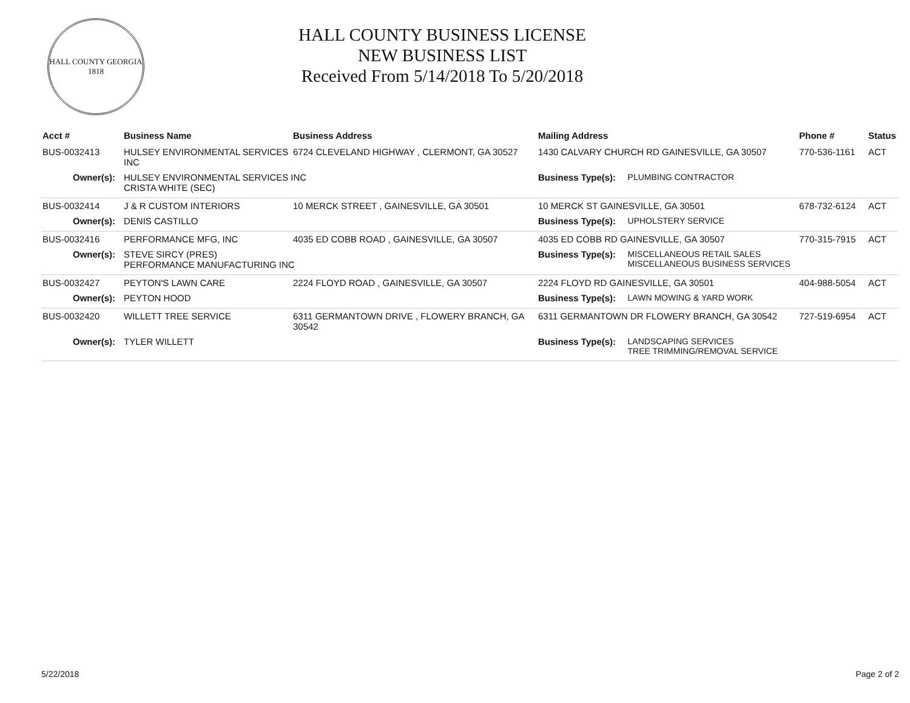HALL COUNTY GEORGIA
1818
HALL COUNTY BUSINESS LICENSE
NEW BUSINESS LIST
Received From 5/14/2018 To 5/20/2018
| Acct # | Business Name | Business Address | Mailing Address | | Phone # | Status |
| --- | --- | --- | --- | --- | --- | --- |
| BUS-0032413 | HULSEY ENVIRONMENTAL SERVICES INC | 6724 CLEVELAND HIGHWAY , CLERMONT, GA 30527 | 1430 CALVARY CHURCH RD GAINESVILLE, GA 30507 | | 770-536-1161 | ACT |
| Owner(s): | HULSEY ENVIRONMENTAL SERVICES INC CRISTA WHITE (SEC) | | Business Type(s): | PLUMBING CONTRACTOR | | |
| BUS-0032414 | J & R CUSTOM INTERIORS | 10 MERCK STREET , GAINESVILLE, GA 30501 | 10 MERCK ST GAINESVILLE, GA 30501 | | 678-732-6124 | ACT |
| Owner(s): | DENIS CASTILLO | | Business Type(s): | UPHOLSTERY SERVICE | | |
| BUS-0032416 | PERFORMANCE MFG, INC | 4035 ED COBB ROAD , GAINESVILLE, GA 30507 | 4035 ED COBB RD GAINESVILLE, GA 30507 | | 770-315-7915 | ACT |
| Owner(s): | STEVE SIRCY (PRES) PERFORMANCE MANUFACTURING INC | | Business Type(s): | MISCELLANEOUS RETAIL SALES MISCELLANEOUS BUSINESS SERVICES | | |
| BUS-0032427 | PEYTON'S LAWN CARE | 2224 FLOYD ROAD , GAINESVILLE, GA 30507 | 2224 FLOYD RD GAINESVILLE, GA 30501 | | 404-988-5054 | ACT |
| Owner(s): | PEYTON HOOD | | Business Type(s): | LAWN MOWING & YARD WORK | | |
| BUS-0032420 | WILLETT TREE SERVICE | 6311 GERMANTOWN DRIVE , FLOWERY BRANCH, GA 30542 | 6311 GERMANTOWN DR FLOWERY BRANCH, GA 30542 | | 727-519-6954 | ACT |
| Owner(s): | TYLER WILLETT | | Business Type(s): | LANDSCAPING SERVICES TREE TRIMMING/REMOVAL SERVICE | | |
5/22/2018 Page 2 of 2